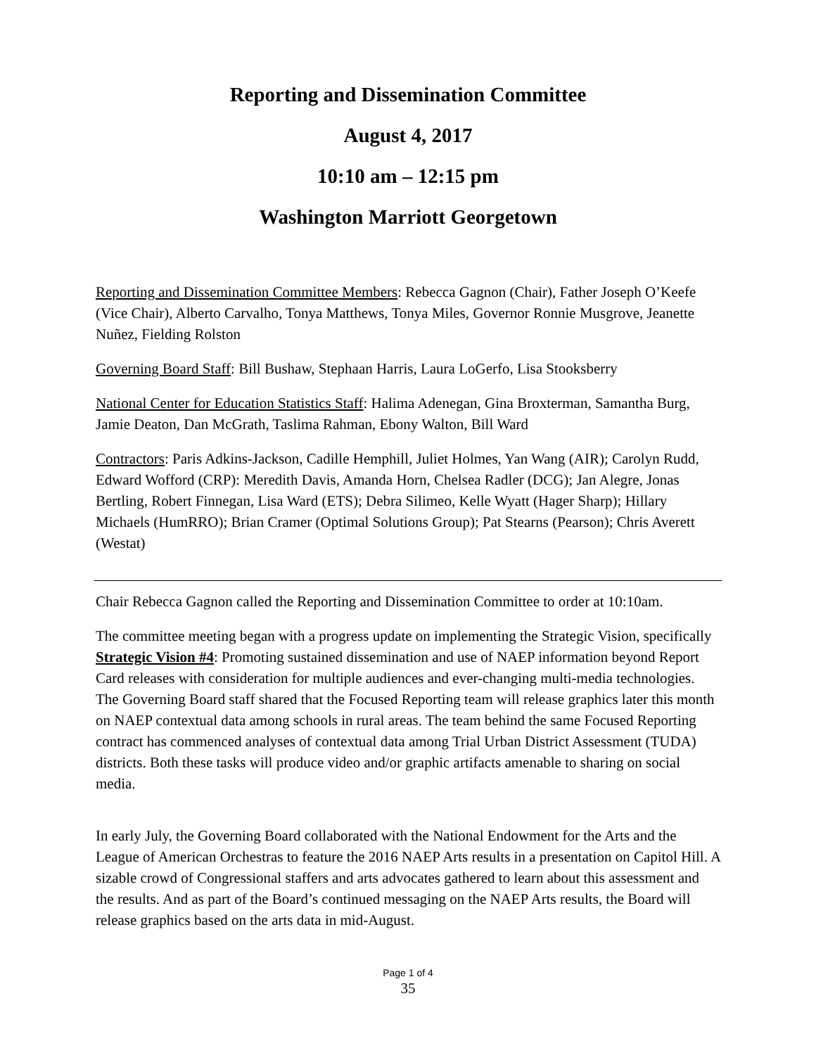Reporting and Dissemination Committee
August 4, 2017
10:10 am – 12:15 pm
Washington Marriott Georgetown
Reporting and Dissemination Committee Members: Rebecca Gagnon (Chair), Father Joseph O’Keefe (Vice Chair), Alberto Carvalho, Tonya Matthews, Tonya Miles, Governor Ronnie Musgrove, Jeanette Nuñez, Fielding Rolston
Governing Board Staff: Bill Bushaw, Stephaan Harris, Laura LoGerfo, Lisa Stooksberry
National Center for Education Statistics Staff: Halima Adenegan, Gina Broxterman, Samantha Burg, Jamie Deaton, Dan McGrath, Taslima Rahman, Ebony Walton, Bill Ward
Contractors: Paris Adkins-Jackson, Cadille Hemphill, Juliet Holmes, Yan Wang (AIR); Carolyn Rudd, Edward Wofford (CRP): Meredith Davis, Amanda Horn, Chelsea Radler (DCG); Jan Alegre, Jonas Bertling, Robert Finnegan, Lisa Ward (ETS); Debra Silimeo, Kelle Wyatt (Hager Sharp); Hillary Michaels (HumRRO); Brian Cramer (Optimal Solutions Group); Pat Stearns (Pearson); Chris Averett (Westat)
Chair Rebecca Gagnon called the Reporting and Dissemination Committee to order at 10:10am.
The committee meeting began with a progress update on implementing the Strategic Vision, specifically Strategic Vision #4: Promoting sustained dissemination and use of NAEP information beyond Report Card releases with consideration for multiple audiences and ever-changing multi-media technologies. The Governing Board staff shared that the Focused Reporting team will release graphics later this month on NAEP contextual data among schools in rural areas. The team behind the same Focused Reporting contract has commenced analyses of contextual data among Trial Urban District Assessment (TUDA) districts. Both these tasks will produce video and/or graphic artifacts amenable to sharing on social media.
In early July, the Governing Board collaborated with the National Endowment for the Arts and the League of American Orchestras to feature the 2016 NAEP Arts results in a presentation on Capitol Hill. A sizable crowd of Congressional staffers and arts advocates gathered to learn about this assessment and the results. And as part of the Board’s continued messaging on the NAEP Arts results, the Board will release graphics based on the arts data in mid-August.
Page 1 of 4
35